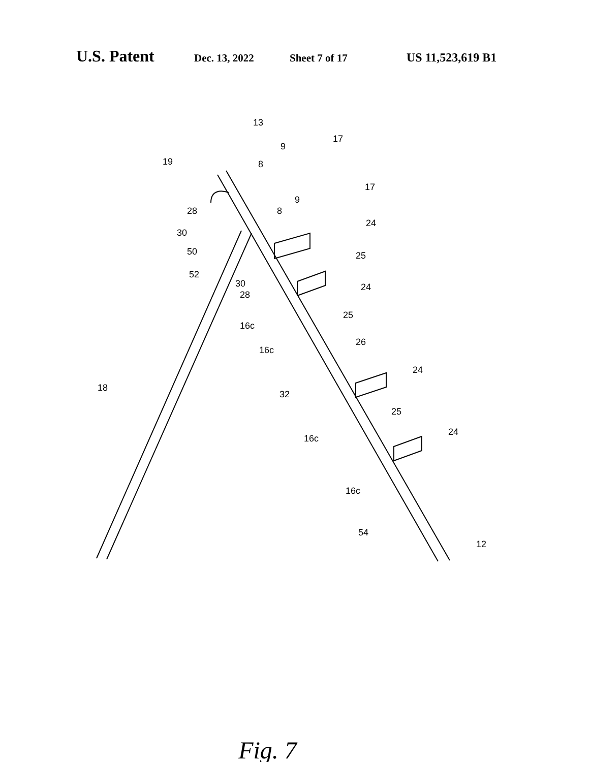U.S. Patent Dec. 13, 2022 Sheet 7 of 17 US 11,523,619 B1
13
17
9
19
8
17
9
8
28
24
30
50
25
52
30
24
28
25
16c
16c
26
18
32
24
25
16c
24
16c
54
12
Fig. 7